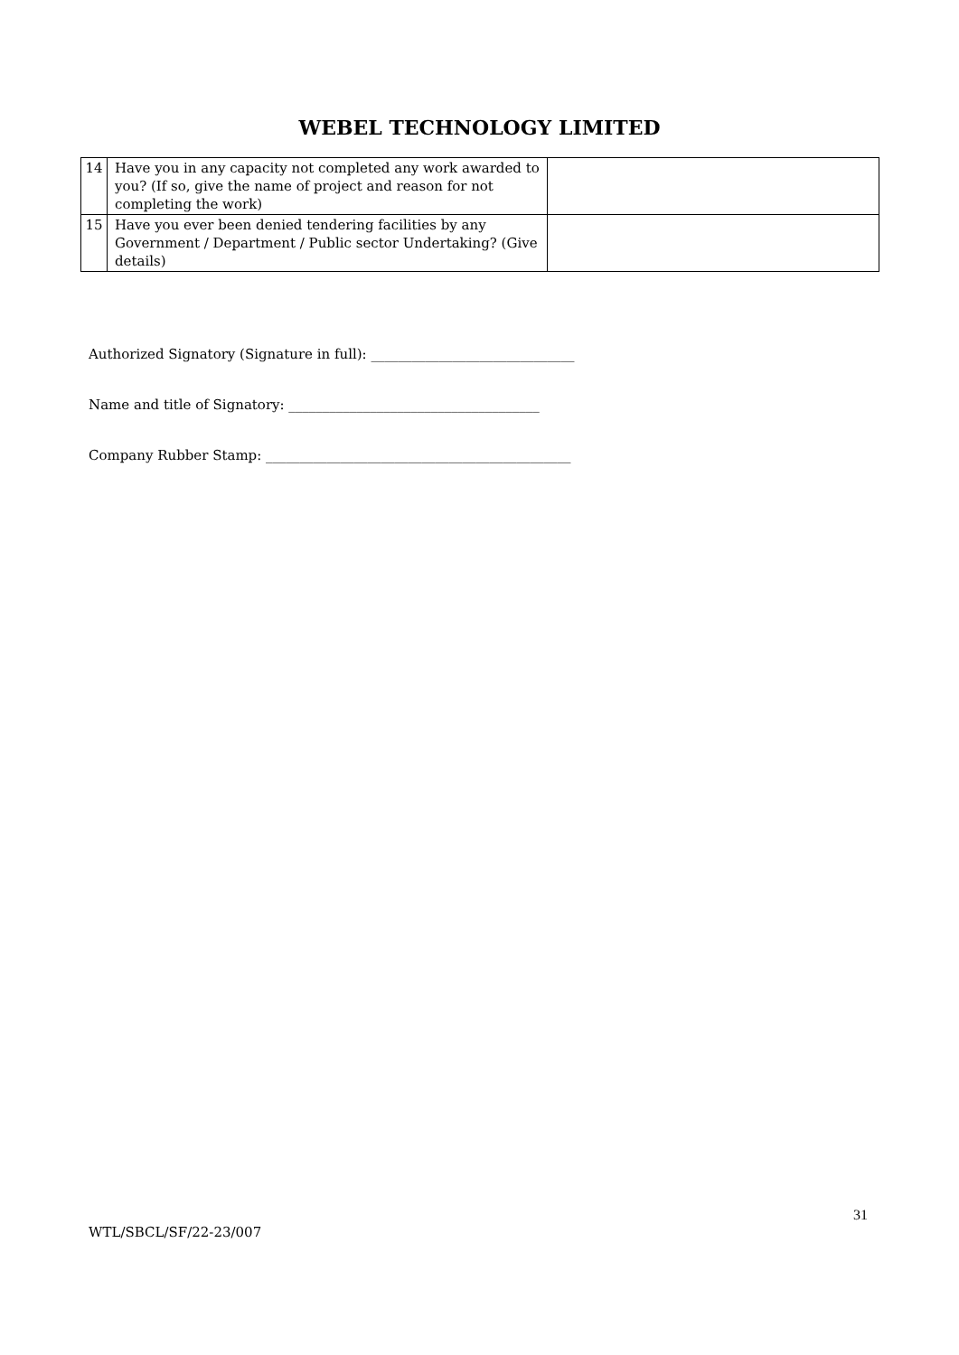WEBEL TECHNOLOGY LIMITED
| 14 | Have you in any capacity not completed any work awarded to you? (If so, give the name of project and reason for not completing the work) | |
| 15 | Have you ever been denied tendering facilities by any Government / Department / Public sector Undertaking? (Give details) | |
Authorized Signatory (Signature in full): ______________________________
Name and title of Signatory: _____________________________________
Company Rubber Stamp: _____________________________________________
31
WTL/SBCL/SF/22-23/007